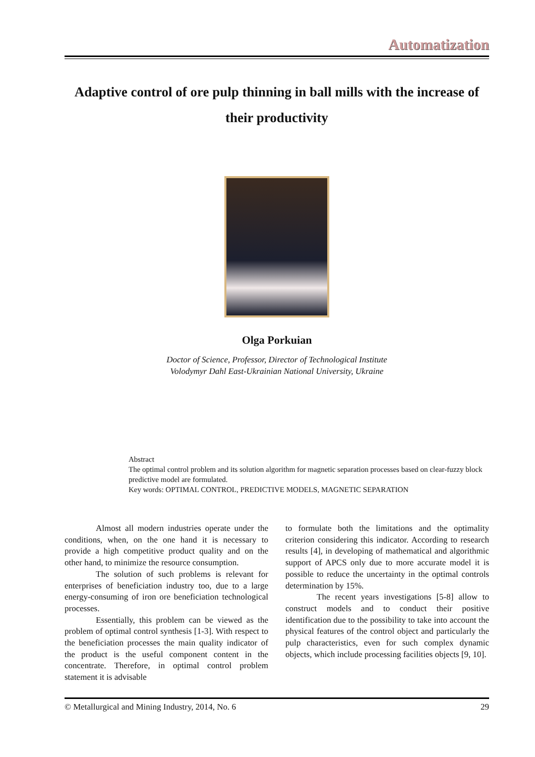Automatization
Adaptive control of ore pulp thinning in ball mills with the increase of their productivity
Olga Porkuian
Doctor of Science, Professor, Director of Technological Institute
Volodymyr Dahl East-Ukrainian National University, Ukraine
Abstract
The optimal control problem and its solution algorithm for magnetic separation processes based on clear-fuzzy block predictive model are formulated.
Key words: OPTIMAL CONTROL, PREDICTIVE MODELS, MAGNETIC SEPARATION
Almost all modern industries operate under the conditions, when, on the one hand it is necessary to provide a high competitive product quality and on the other hand, to minimize the resource consumption.
The solution of such problems is relevant for enterprises of beneficiation industry too, due to a large energy-consuming of iron ore beneficiation technological processes.
Essentially, this problem can be viewed as the problem of optimal control synthesis [1-3]. With respect to the beneficiation processes the main quality indicator of the product is the useful component content in the concentrate. Therefore, in optimal control problem statement it is advisable
to formulate both the limitations and the optimality criterion considering this indicator. According to research results [4], in developing of mathematical and algorithmic support of APCS only due to more accurate model it is possible to reduce the uncertainty in the optimal controls determination by 15%.
The recent years investigations [5-8] allow to construct models and to conduct their positive identification due to the possibility to take into account the physical features of the control object and particularly the pulp characteristics, even for such complex dynamic objects, which include processing facilities objects [9, 10].
© Metallurgical and Mining Industry, 2014, No. 6 29